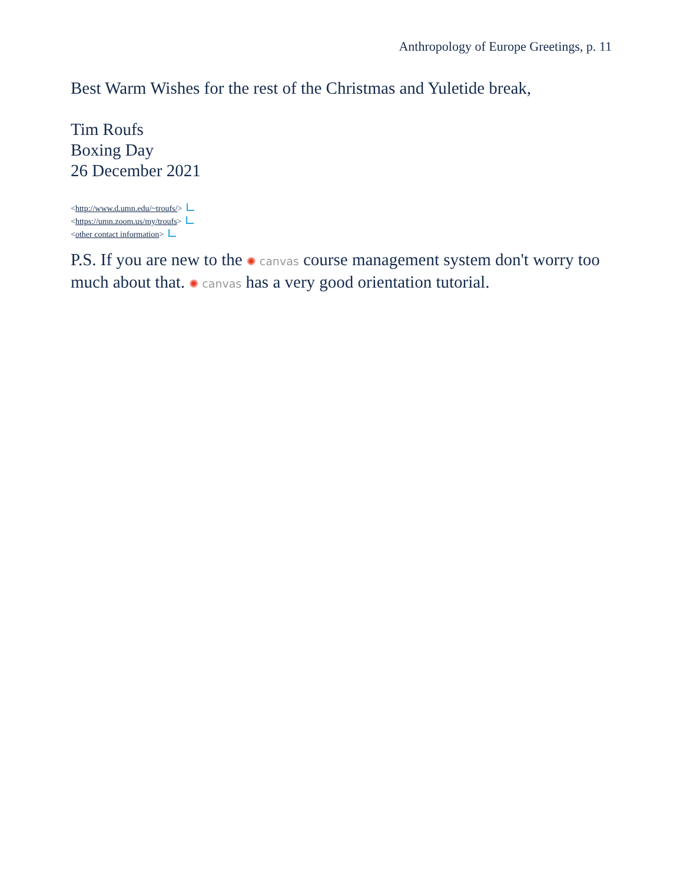Anthropology of Europe Greetings, p. 11
Best Warm Wishes for the rest of the Christmas and Yuletide break,
Tim Roufs
Boxing Day
26 December 2021
<http://www.d.umn.edu/~troufs/>
<https://umn.zoom.us/my/troufs>
<other contact information>
P.S. If you are new to the ✺ canvas course management system don't worry too much about that. ✺ canvas has a very good orientation tutorial.